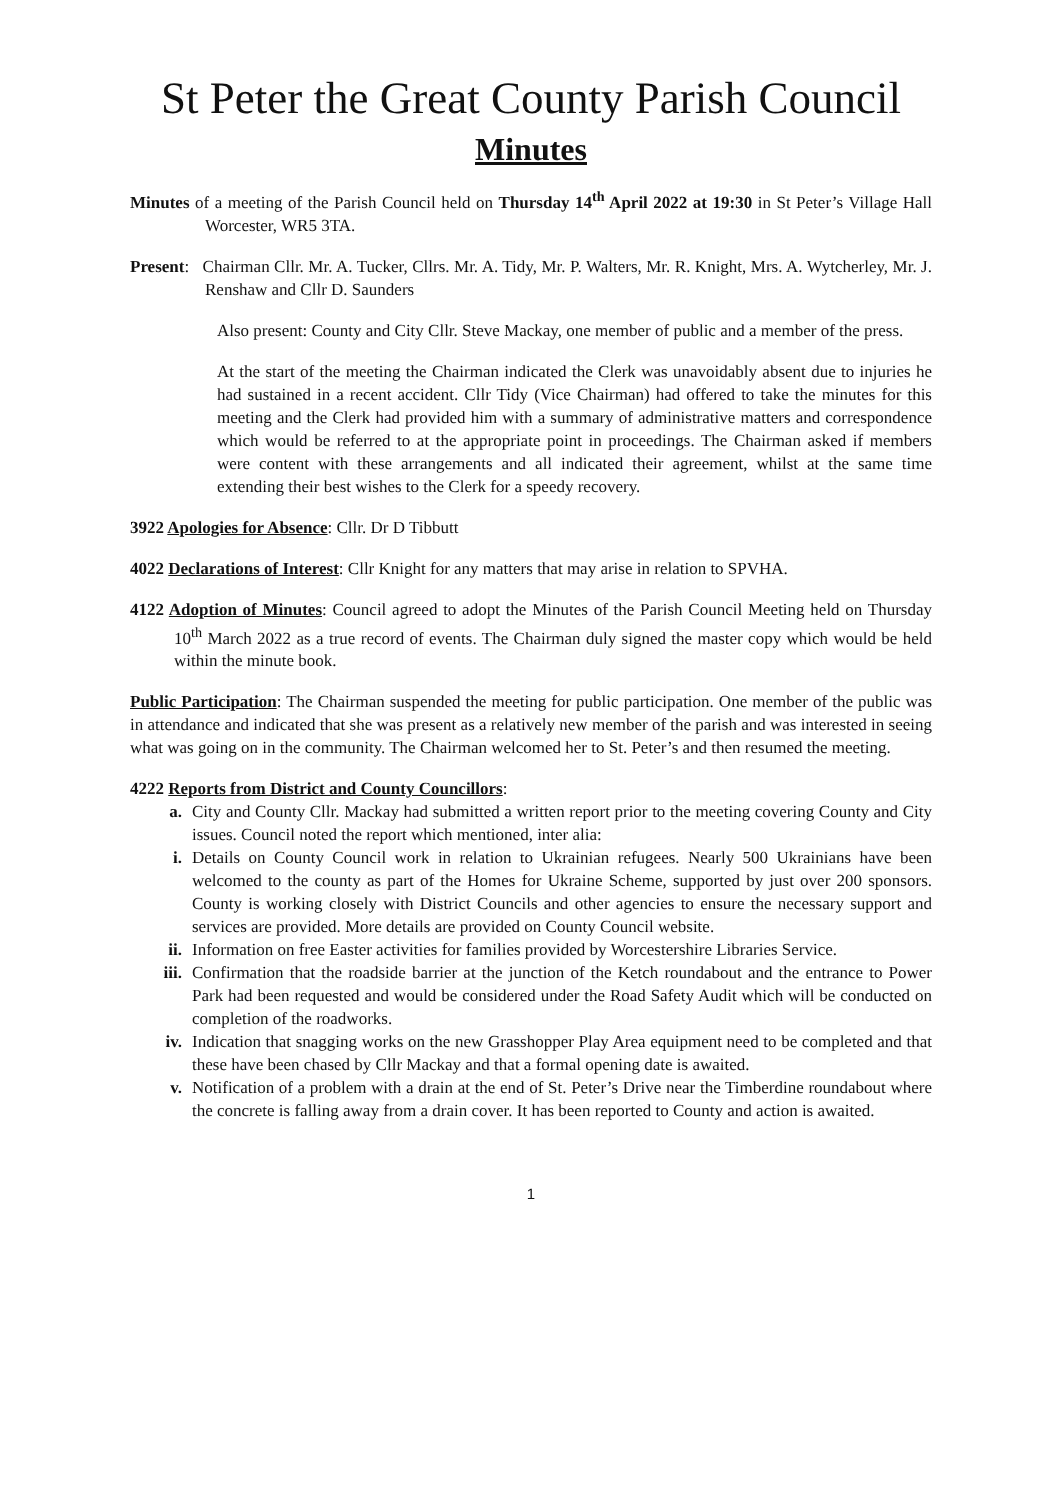St Peter the Great County Parish Council
Minutes
Minutes of a meeting of the Parish Council held on Thursday 14<sup>th</sup> April 2022 at 19:30 in St Peter’s Village Hall Worcester, WR5 3TA.
Present: Chairman Cllr. Mr. A. Tucker, Cllrs. Mr. A. Tidy, Mr. P. Walters, Mr. R. Knight, Mrs. A. Wytcherley, Mr. J. Renshaw and Cllr D. Saunders
Also present: County and City Cllr. Steve Mackay, one member of public and a member of the press.
At the start of the meeting the Chairman indicated the Clerk was unavoidably absent due to injuries he had sustained in a recent accident. Cllr Tidy (Vice Chairman) had offered to take the minutes for this meeting and the Clerk had provided him with a summary of administrative matters and correspondence which would be referred to at the appropriate point in proceedings. The Chairman asked if members were content with these arrangements and all indicated their agreement, whilst at the same time extending their best wishes to the Clerk for a speedy recovery.
3922 Apologies for Absence: Cllr. Dr D Tibbutt
4022 Declarations of Interest: Cllr Knight for any matters that may arise in relation to SPVHA.
4122 Adoption of Minutes: Council agreed to adopt the Minutes of the Parish Council Meeting held on Thursday 10<sup>th</sup> March 2022 as a true record of events. The Chairman duly signed the master copy which would be held within the minute book.
Public Participation: The Chairman suspended the meeting for public participation. One member of the public was in attendance and indicated that she was present as a relatively new member of the parish and was interested in seeing what was going on in the community. The Chairman welcomed her to St. Peter’s and then resumed the meeting.
4222 Reports from District and County Councillors:
a. City and County Cllr. Mackay had submitted a written report prior to the meeting covering County and City issues. Council noted the report which mentioned, inter alia:
i. Details on County Council work in relation to Ukrainian refugees. Nearly 500 Ukrainians have been welcomed to the county as part of the Homes for Ukraine Scheme, supported by just over 200 sponsors. County is working closely with District Councils and other agencies to ensure the necessary support and services are provided. More details are provided on County Council website.
ii. Information on free Easter activities for families provided by Worcestershire Libraries Service.
iii. Confirmation that the roadside barrier at the junction of the Ketch roundabout and the entrance to Power Park had been requested and would be considered under the Road Safety Audit which will be conducted on completion of the roadworks.
iv. Indication that snagging works on the new Grasshopper Play Area equipment need to be completed and that these have been chased by Cllr Mackay and that a formal opening date is awaited.
v. Notification of a problem with a drain at the end of St. Peter’s Drive near the Timberdine roundabout where the concrete is falling away from a drain cover. It has been reported to County and action is awaited.
1